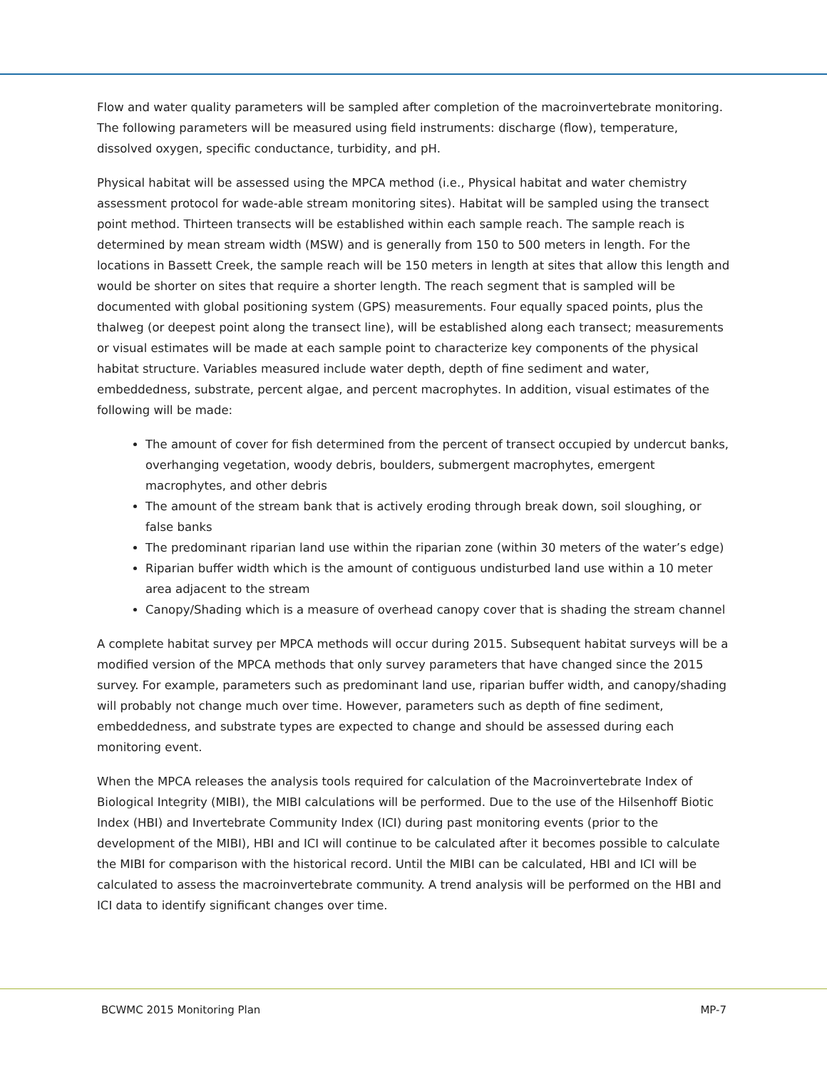Flow and water quality parameters will be sampled after completion of the macroinvertebrate monitoring. The following parameters will be measured using field instruments: discharge (flow), temperature, dissolved oxygen, specific conductance, turbidity, and pH.
Physical habitat will be assessed using the MPCA method (i.e., Physical habitat and water chemistry assessment protocol for wade-able stream monitoring sites). Habitat will be sampled using the transect point method. Thirteen transects will be established within each sample reach. The sample reach is determined by mean stream width (MSW) and is generally from 150 to 500 meters in length. For the locations in Bassett Creek, the sample reach will be 150 meters in length at sites that allow this length and would be shorter on sites that require a shorter length. The reach segment that is sampled will be documented with global positioning system (GPS) measurements. Four equally spaced points, plus the thalweg (or deepest point along the transect line), will be established along each transect; measurements or visual estimates will be made at each sample point to characterize key components of the physical habitat structure. Variables measured include water depth, depth of fine sediment and water, embeddedness, substrate, percent algae, and percent macrophytes. In addition, visual estimates of the following will be made:
The amount of cover for fish determined from the percent of transect occupied by undercut banks, overhanging vegetation, woody debris, boulders, submergent macrophytes, emergent macrophytes, and other debris
The amount of the stream bank that is actively eroding through break down, soil sloughing, or false banks
The predominant riparian land use within the riparian zone (within 30 meters of the water’s edge)
Riparian buffer width which is the amount of contiguous undisturbed land use within a 10 meter area adjacent to the stream
Canopy/Shading which is a measure of overhead canopy cover that is shading the stream channel
A complete habitat survey per MPCA methods will occur during 2015. Subsequent habitat surveys will be a modified version of the MPCA methods that only survey parameters that have changed since the 2015 survey. For example, parameters such as predominant land use, riparian buffer width, and canopy/shading will probably not change much over time. However, parameters such as depth of fine sediment, embeddedness, and substrate types are expected to change and should be assessed during each monitoring event.
When the MPCA releases the analysis tools required for calculation of the Macroinvertebrate Index of Biological Integrity (MIBI), the MIBI calculations will be performed. Due to the use of the Hilsenhoff Biotic Index (HBI) and Invertebrate Community Index (ICI) during past monitoring events (prior to the development of the MIBI), HBI and ICI will continue to be calculated after it becomes possible to calculate the MIBI for comparison with the historical record. Until the MIBI can be calculated, HBI and ICI will be calculated to assess the macroinvertebrate community. A trend analysis will be performed on the HBI and ICI data to identify significant changes over time.
BCWMC 2015 Monitoring Plan MP-7